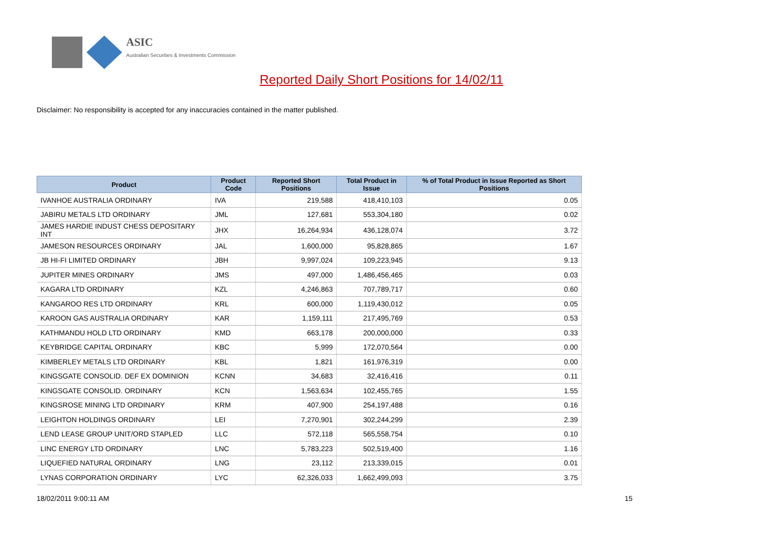ASIC
Australian Securities & Investments Commission
Reported Daily Short Positions for 14/02/11
Disclaimer: No responsibility is accepted for any inaccuracies contained in the matter published.
| Product | Product Code | Reported Short Positions | Total Product in Issue | % of Total Product in Issue Reported as Short Positions |
| --- | --- | --- | --- | --- |
| IVANHOE AUSTRALIA ORDINARY | IVA | 219,588 | 418,410,103 | 0.05 |
| JABIRU METALS LTD ORDINARY | JML | 127,681 | 553,304,180 | 0.02 |
| JAMES HARDIE INDUST CHESS DEPOSITARY INT | JHX | 16,264,934 | 436,128,074 | 3.72 |
| JAMESON RESOURCES ORDINARY | JAL | 1,600,000 | 95,828,865 | 1.67 |
| JB HI-FI LIMITED ORDINARY | JBH | 9,997,024 | 109,223,945 | 9.13 |
| JUPITER MINES ORDINARY | JMS | 497,000 | 1,486,456,465 | 0.03 |
| KAGARA LTD ORDINARY | KZL | 4,246,863 | 707,789,717 | 0.60 |
| KANGAROO RES LTD ORDINARY | KRL | 600,000 | 1,119,430,012 | 0.05 |
| KAROON GAS AUSTRALIA ORDINARY | KAR | 1,159,111 | 217,495,769 | 0.53 |
| KATHMANDU HOLD LTD ORDINARY | KMD | 663,178 | 200,000,000 | 0.33 |
| KEYBRIDGE CAPITAL ORDINARY | KBC | 5,999 | 172,070,564 | 0.00 |
| KIMBERLEY METALS LTD ORDINARY | KBL | 1,821 | 161,976,319 | 0.00 |
| KINGSGATE CONSOLID. DEF EX DOMINION | KCNN | 34,683 | 32,416,416 | 0.11 |
| KINGSGATE CONSOLID. ORDINARY | KCN | 1,563,634 | 102,455,765 | 1.55 |
| KINGSROSE MINING LTD ORDINARY | KRM | 407,900 | 254,197,488 | 0.16 |
| LEIGHTON HOLDINGS ORDINARY | LEI | 7,270,901 | 302,244,299 | 2.39 |
| LEND LEASE GROUP UNIT/ORD STAPLED | LLC | 572,118 | 565,558,754 | 0.10 |
| LINC ENERGY LTD ORDINARY | LNC | 5,783,223 | 502,519,400 | 1.16 |
| LIQUEFIED NATURAL ORDINARY | LNG | 23,112 | 213,339,015 | 0.01 |
| LYNAS CORPORATION ORDINARY | LYC | 62,326,033 | 1,662,499,093 | 3.75 |
18/02/2011 9:00:11 AM 15